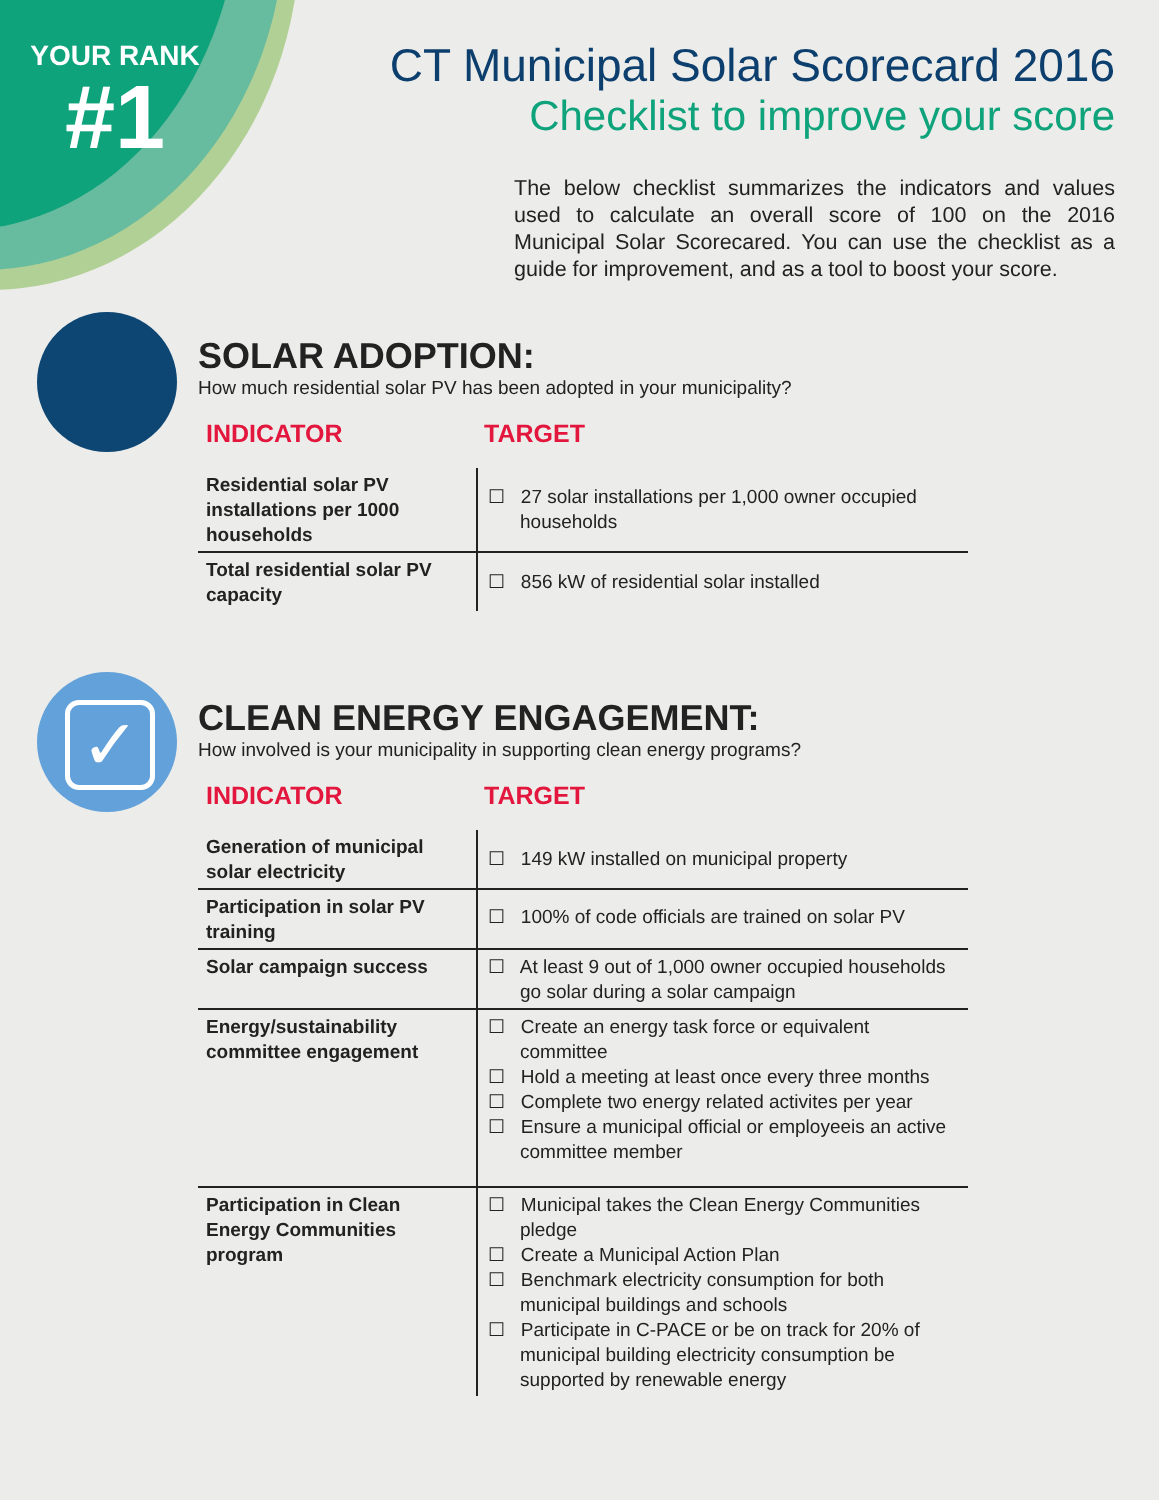YOUR RANK
#1
CT Municipal Solar Scorecard 2016
Checklist to improve your score
The below checklist summarizes the indicators and values used to calculate an overall score of 100 on the 2016 Municipal Solar Scorecared. You can use the checklist as a guide for improvement, and as a tool to boost your score.
SOLAR ADOPTION:
How much residential solar PV has been adopted in your municipality?
INDICATOR TARGET
| Residential solar PV installations per 1000 households | ☐ 27 solar installations per 1,000 owner occupied households |
| Total residential solar PV capacity | ☐ 856 kW of residential solar installed |
✓
CLEAN ENERGY ENGAGEMENT:
How involved is your municipality in supporting clean energy programs?
INDICATOR TARGET
| Generation of municipal solar electricity | ☐ 149 kW installed on municipal property |
| Participation in solar PV training | ☐ 100% of code officials are trained on solar PV |
| Solar campaign success | ☐ At least 9 out of 1,000 owner occupied households go solar during a solar campaign |
| Energy/sustainability committee engagement | ☐ Create an energy task force or equivalent committee ☐ Hold a meeting at least once every three months ☐ Complete two energy related activites per year ☐ Ensure a municipal official or employeeis an active committee member |
| Participation in Clean Energy Communities program | ☐ Municipal takes the Clean Energy Communities pledge ☐ Create a Municipal Action Plan ☐ Benchmark electricity consumption for both municipal buildings and schools ☐ Participate in C-PACE or be on track for 20% of municipal building electricity consumption be supported by renewable energy |